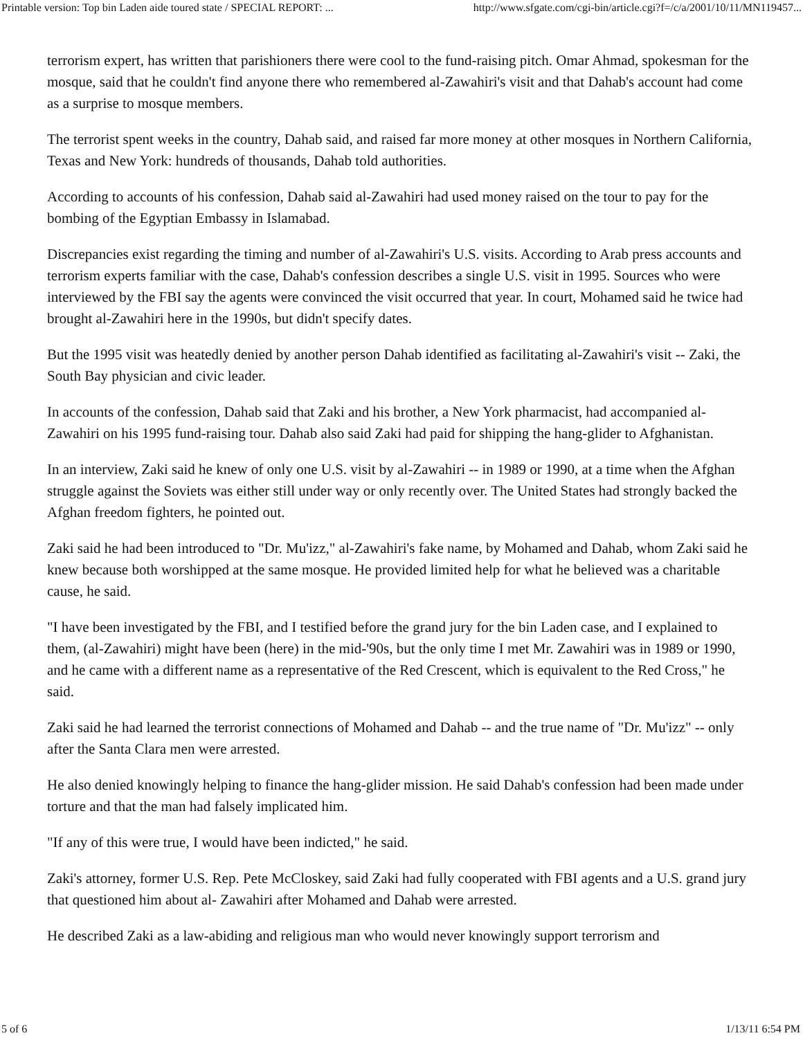Printable version: Top bin Laden aide toured state / SPECIAL REPORT: ... http://www.sfgate.com/cgi-bin/article.cgi?f=/c/a/2001/10/11/MN119457...
terrorism expert, has written that parishioners there were cool to the fund-raising pitch. Omar Ahmad, spokesman for the mosque, said that he couldn't find anyone there who remembered al-Zawahiri's visit and that Dahab's account had come as a surprise to mosque members.
The terrorist spent weeks in the country, Dahab said, and raised far more money at other mosques in Northern California, Texas and New York: hundreds of thousands, Dahab told authorities.
According to accounts of his confession, Dahab said al-Zawahiri had used money raised on the tour to pay for the bombing of the Egyptian Embassy in Islamabad.
Discrepancies exist regarding the timing and number of al-Zawahiri's U.S. visits. According to Arab press accounts and terrorism experts familiar with the case, Dahab's confession describes a single U.S. visit in 1995. Sources who were interviewed by the FBI say the agents were convinced the visit occurred that year. In court, Mohamed said he twice had brought al-Zawahiri here in the 1990s, but didn't specify dates.
But the 1995 visit was heatedly denied by another person Dahab identified as facilitating al-Zawahiri's visit -- Zaki, the South Bay physician and civic leader.
In accounts of the confession, Dahab said that Zaki and his brother, a New York pharmacist, had accompanied al-Zawahiri on his 1995 fund-raising tour. Dahab also said Zaki had paid for shipping the hang-glider to Afghanistan.
In an interview, Zaki said he knew of only one U.S. visit by al-Zawahiri -- in 1989 or 1990, at a time when the Afghan struggle against the Soviets was either still under way or only recently over. The United States had strongly backed the Afghan freedom fighters, he pointed out.
Zaki said he had been introduced to "Dr. Mu'izz," al-Zawahiri's fake name, by Mohamed and Dahab, whom Zaki said he knew because both worshipped at the same mosque. He provided limited help for what he believed was a charitable cause, he said.
"I have been investigated by the FBI, and I testified before the grand jury for the bin Laden case, and I explained to them, (al-Zawahiri) might have been (here) in the mid-'90s, but the only time I met Mr. Zawahiri was in 1989 or 1990, and he came with a different name as a representative of the Red Crescent, which is equivalent to the Red Cross," he said.
Zaki said he had learned the terrorist connections of Mohamed and Dahab -- and the true name of "Dr. Mu'izz" -- only after the Santa Clara men were arrested.
He also denied knowingly helping to finance the hang-glider mission. He said Dahab's confession had been made under torture and that the man had falsely implicated him.
"If any of this were true, I would have been indicted," he said.
Zaki's attorney, former U.S. Rep. Pete McCloskey, said Zaki had fully cooperated with FBI agents and a U.S. grand jury that questioned him about al- Zawahiri after Mohamed and Dahab were arrested.
He described Zaki as a law-abiding and religious man who would never knowingly support terrorism and
5 of 6 1/13/11 6:54 PM